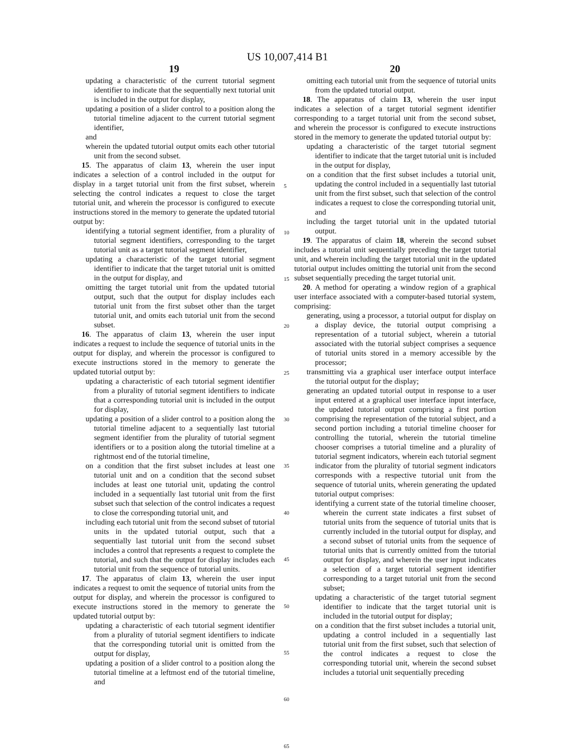US 10,007,414 B1
19
updating a characteristic of the current tutorial segment identifier to indicate that the sequentially next tutorial unit is included in the output for display,
updating a position of a slider control to a position along the tutorial timeline adjacent to the current tutorial segment identifier,
and
wherein the updated tutorial output omits each other tutorial unit from the second subset.
15. The apparatus of claim 13, wherein the user input indicates a selection of a control included in the output for display in a target tutorial unit from the first subset, wherein selecting the control indicates a request to close the target tutorial unit, and wherein the processor is configured to execute instructions stored in the memory to generate the updated tutorial output by:
identifying a tutorial segment identifier, from a plurality of tutorial segment identifiers, corresponding to the target tutorial unit as a target tutorial segment identifier,
updating a characteristic of the target tutorial segment identifier to indicate that the target tutorial unit is omitted in the output for display, and
omitting the target tutorial unit from the updated tutorial output, such that the output for display includes each tutorial unit from the first subset other than the target tutorial unit, and omits each tutorial unit from the second subset.
16. The apparatus of claim 13, wherein the user input indicates a request to include the sequence of tutorial units in the output for display, and wherein the processor is configured to execute instructions stored in the memory to generate the updated tutorial output by:
updating a characteristic of each tutorial segment identifier from a plurality of tutorial segment identifiers to indicate that a corresponding tutorial unit is included in the output for display,
updating a position of a slider control to a position along the tutorial timeline adjacent to a sequentially last tutorial segment identifier from the plurality of tutorial segment identifiers or to a position along the tutorial timeline at a rightmost end of the tutorial timeline,
on a condition that the first subset includes at least one tutorial unit and on a condition that the second subset includes at least one tutorial unit, updating the control included in a sequentially last tutorial unit from the first subset such that selection of the control indicates a request to close the corresponding tutorial unit, and
including each tutorial unit from the second subset of tutorial units in the updated tutorial output, such that a sequentially last tutorial unit from the second subset includes a control that represents a request to complete the tutorial, and such that the output for display includes each tutorial unit from the sequence of tutorial units.
17. The apparatus of claim 13, wherein the user input indicates a request to omit the sequence of tutorial units from the output for display, and wherein the processor is configured to execute instructions stored in the memory to generate the updated tutorial output by:
updating a characteristic of each tutorial segment identifier from a plurality of tutorial segment identifiers to indicate that the corresponding tutorial unit is omitted from the output for display,
updating a position of a slider control to a position along the tutorial timeline at a leftmost end of the tutorial timeline, and
5
10
15
20
25
30
35
40
45
50
55
60
65
20
omitting each tutorial unit from the sequence of tutorial units from the updated tutorial output.
18. The apparatus of claim 13, wherein the user input indicates a selection of a target tutorial segment identifier corresponding to a target tutorial unit from the second subset, and wherein the processor is configured to execute instructions stored in the memory to generate the updated tutorial output by:
updating a characteristic of the target tutorial segment identifier to indicate that the target tutorial unit is included in the output for display,
on a condition that the first subset includes a tutorial unit, updating the control included in a sequentially last tutorial unit from the first subset, such that selection of the control indicates a request to close the corresponding tutorial unit, and
including the target tutorial unit in the updated tutorial output.
19. The apparatus of claim 18, wherein the second subset includes a tutorial unit sequentially preceding the target tutorial unit, and wherein including the target tutorial unit in the updated tutorial output includes omitting the tutorial unit from the second subset sequentially preceding the target tutorial unit.
20. A method for operating a window region of a graphical user interface associated with a computer-based tutorial system, comprising:
generating, using a processor, a tutorial output for display on a display device, the tutorial output comprising a representation of a tutorial subject, wherein a tutorial associated with the tutorial subject comprises a sequence of tutorial units stored in a memory accessible by the processor;
transmitting via a graphical user interface output interface the tutorial output for the display;
generating an updated tutorial output in response to a user input entered at a graphical user interface input interface, the updated tutorial output comprising a first portion comprising the representation of the tutorial subject, and a second portion including a tutorial timeline chooser for controlling the tutorial, wherein the tutorial timeline chooser comprises a tutorial timeline and a plurality of tutorial segment indicators, wherein each tutorial segment indicator from the plurality of tutorial segment indicators corresponds with a respective tutorial unit from the sequence of tutorial units, wherein generating the updated tutorial output comprises:
identifying a current state of the tutorial timeline chooser, wherein the current state indicates a first subset of tutorial units from the sequence of tutorial units that is currently included in the tutorial output for display, and a second subset of tutorial units from the sequence of tutorial units that is currently omitted from the tutorial output for display, and wherein the user input indicates a selection of a target tutorial segment identifier corresponding to a target tutorial unit from the second subset;
updating a characteristic of the target tutorial segment identifier to indicate that the target tutorial unit is included in the tutorial output for display;
on a condition that the first subset includes a tutorial unit, updating a control included in a sequentially last tutorial unit from the first subset, such that selection of the control indicates a request to close the corresponding tutorial unit, wherein the second subset includes a tutorial unit sequentially preceding